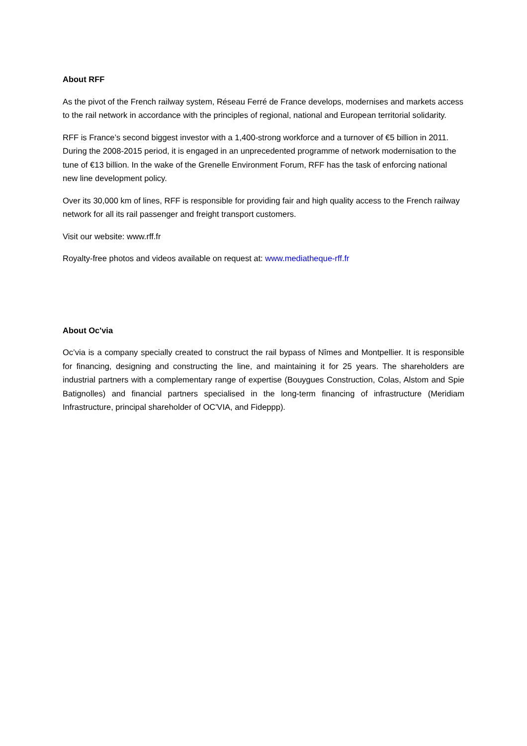About RFF
As the pivot of the French railway system, Réseau Ferré de France develops, modernises and markets access to the rail network in accordance with the principles of regional, national and European territorial solidarity.
RFF is France’s second biggest investor with a 1,400-strong workforce and a turnover of €5 billion in 2011. During the 2008-2015 period, it is engaged in an unprecedented programme of network modernisation to the tune of €13 billion. In the wake of the Grenelle Environment Forum, RFF has the task of enforcing national new line development policy.
Over its 30,000 km of lines, RFF is responsible for providing fair and high quality access to the French railway network for all its rail passenger and freight transport customers.
Visit our website: www.rff.fr
Royalty-free photos and videos available on request at: www.mediatheque-rff.fr
About Oc'via
Oc’via is a company specially created to construct the rail bypass of Nîmes and Montpellier. It is responsible for financing, designing and constructing the line, and maintaining it for 25 years. The shareholders are industrial partners with a complementary range of expertise (Bouygues Construction, Colas, Alstom and Spie Batignolles) and financial partners specialised in the long-term financing of infrastructure (Meridiam Infrastructure, principal shareholder of OC'VIA, and Fideppp).